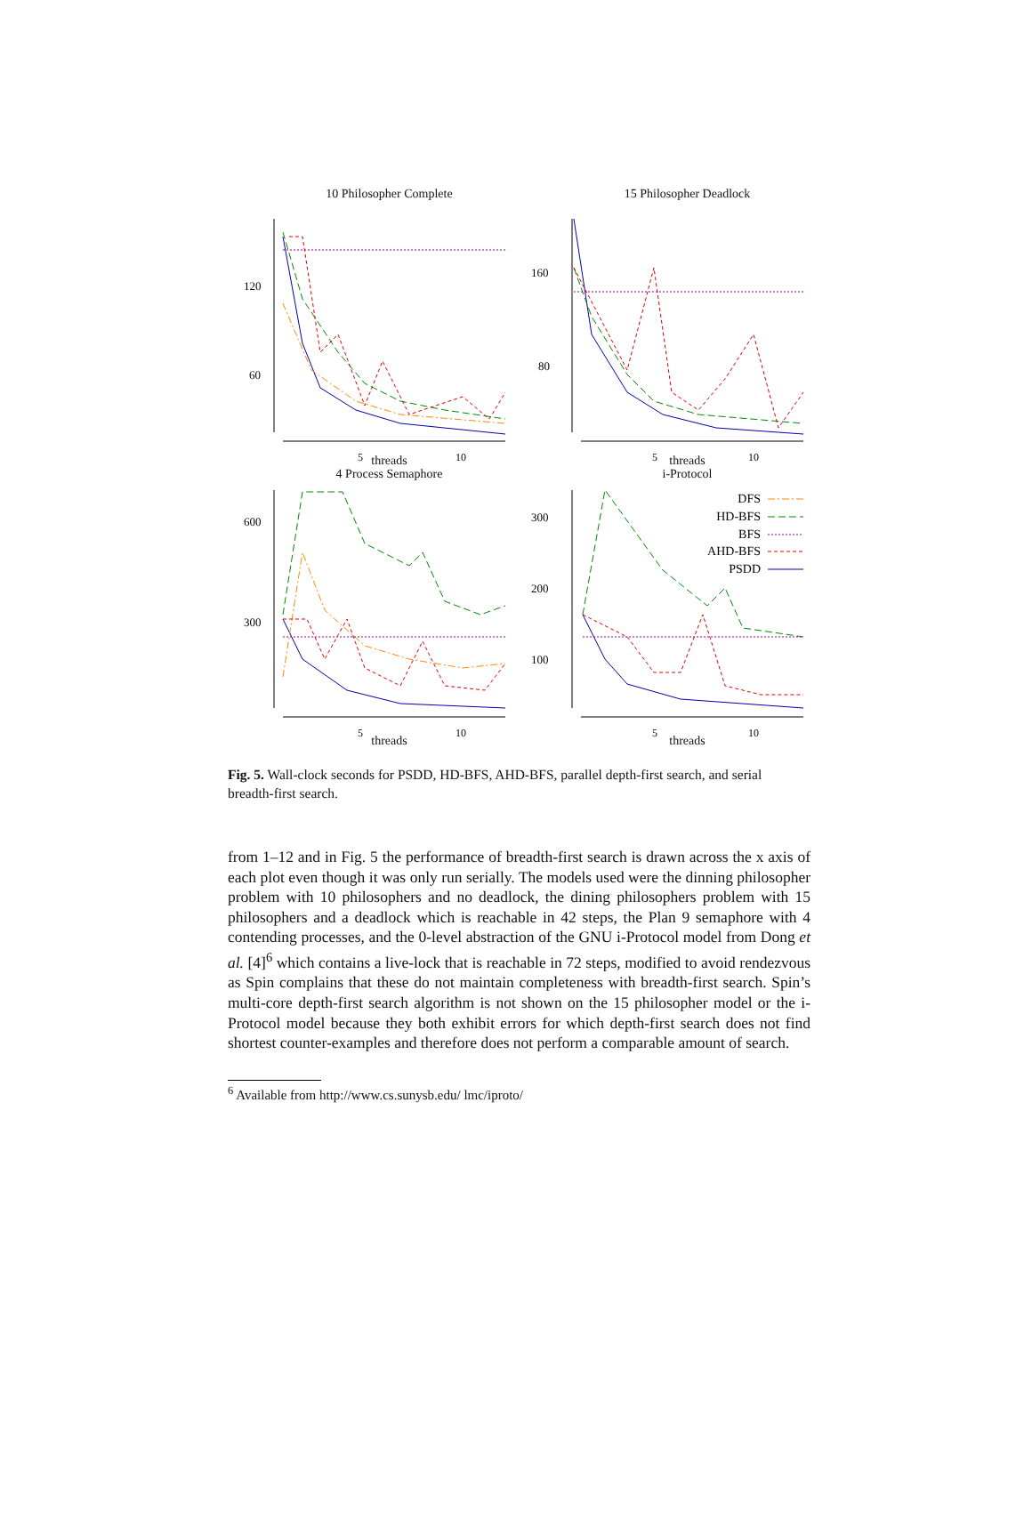10 Philosopher Complete
120
60
5
10
threads
15 Philosopher Deadlock
160
80
5
10
threads
4 Process Semaphore
600
300
5
10
threads
i-Protocol
300
200
100
5
10
DFS
HD-BFS
BFS
AHD-BFS
PSDD
threads
Fig. 5. Wall-clock seconds for PSDD, HD-BFS, AHD-BFS, parallel depth-first search, and serial breadth-first search.
from 1–12 and in Fig. 5 the performance of breadth-first search is drawn across the x axis of each plot even though it was only run serially. The models used were the dinning philosopher problem with 10 philosophers and no deadlock, the dining philosophers problem with 15 philosophers and a deadlock which is reachable in 42 steps, the Plan 9 semaphore with 4 contending processes, and the 0-level abstraction of the GNU i-Protocol model from Dong et al. [4]<sup>6</sup> which contains a live-lock that is reachable in 72 steps, modified to avoid rendezvous as Spin complains that these do not maintain completeness with breadth-first search. Spin’s multi-core depth-first search algorithm is not shown on the 15 philosopher model or the i-Protocol model because they both exhibit errors for which depth-first search does not find shortest counter-examples and therefore does not perform a comparable amount of search.
<sup>6</sup> Available from http://www.cs.sunysb.edu/ lmc/iproto/